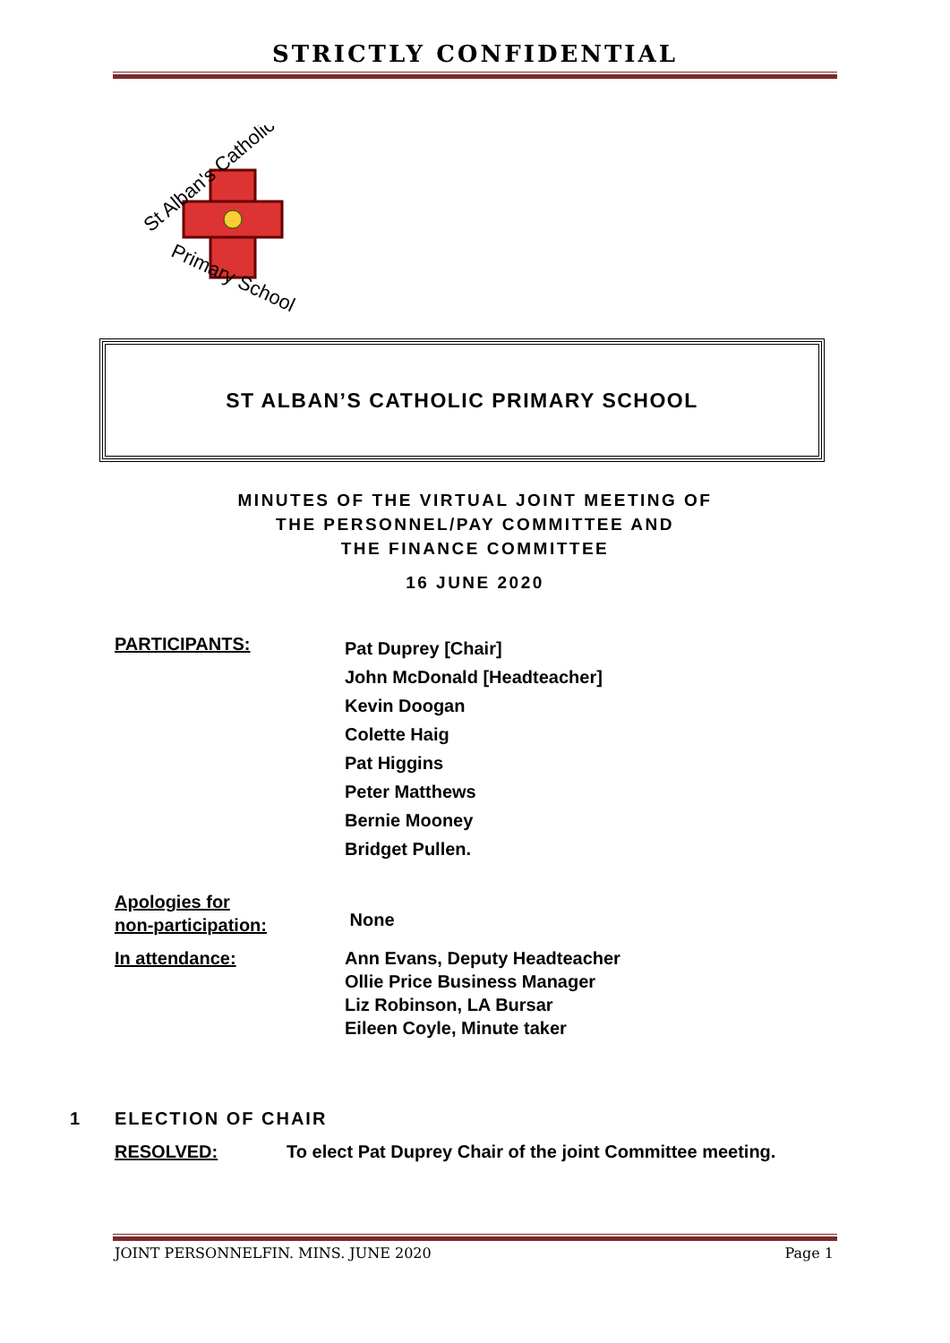STRICTLY CONFIDENTIAL
St Alban's Catholic
Primary School
ST ALBAN’S CATHOLIC PRIMARY SCHOOL
MINUTES OF THE VIRTUAL JOINT MEETING OF
THE PERSONNEL/PAY COMMITTEE AND
THE FINANCE COMMITTEE
16 JUNE 2020
PARTICIPANTS:
Pat Duprey [Chair]
John McDonald [Headteacher]
Kevin Doogan
Colette Haig
Pat Higgins
Peter Matthews
Bernie Mooney
Bridget Pullen.
Apologies for
non-participation:
None
In attendance: Ann Evans, Deputy Headteacher
Ollie Price Business Manager
Liz Robinson, LA Bursar
Eileen Coyle, Minute taker
1 ELECTION OF CHAIR
RESOLVED: To elect Pat Duprey Chair of the joint Committee meeting.
JOINT PERSONNELFIN. MINS. JUNE 2020 Page 1